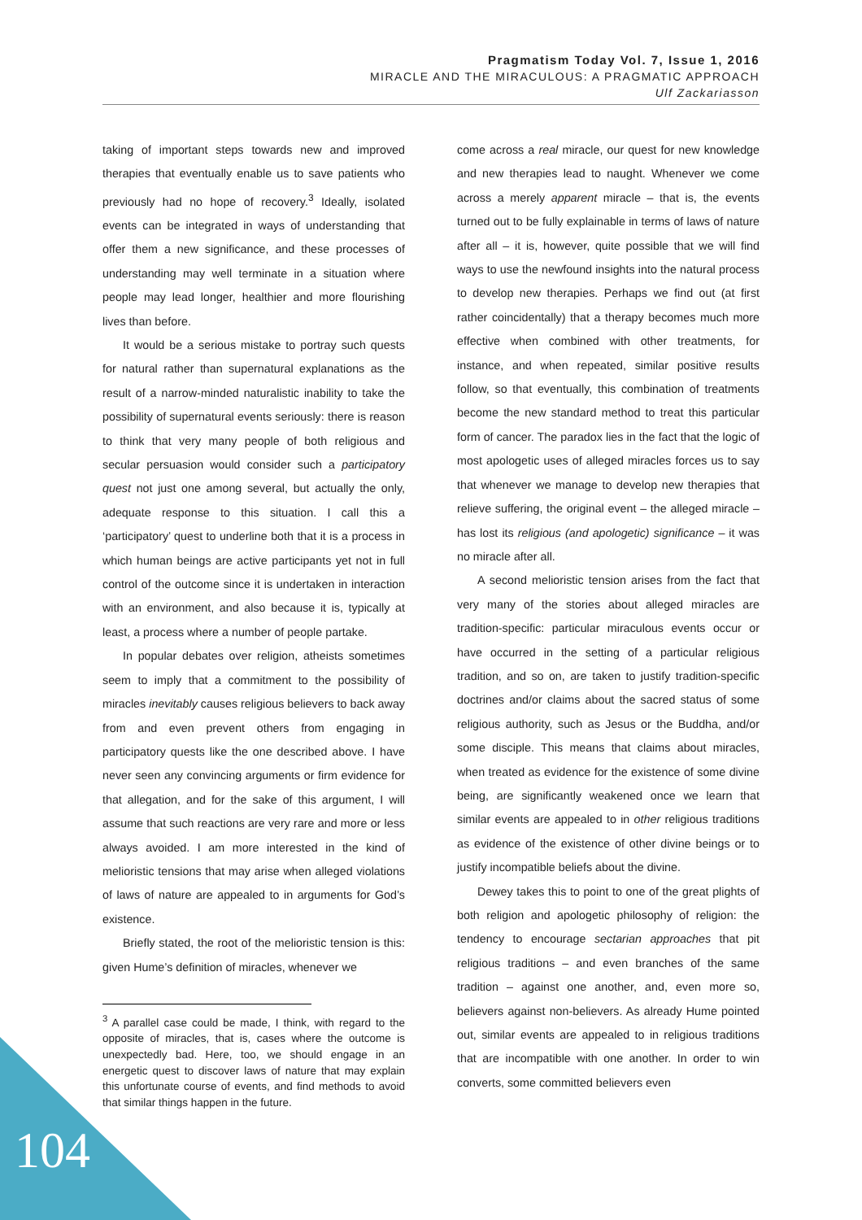Pragmatism Today Vol. 7, Issue 1, 2016
MIRACLE AND THE MIRACULOUS: A PRAGMATIC APPROACH
Ulf Zackariasson
taking of important steps towards new and improved therapies that eventually enable us to save patients who previously had no hope of recovery.<sup>3</sup> Ideally, isolated events can be integrated in ways of understanding that offer them a new significance, and these processes of understanding may well terminate in a situation where people may lead longer, healthier and more flourishing lives than before.
It would be a serious mistake to portray such quests for natural rather than supernatural explanations as the result of a narrow-minded naturalistic inability to take the possibility of supernatural events seriously: there is reason to think that very many people of both religious and secular persuasion would consider such a participatory quest not just one among several, but actually the only, adequate response to this situation. I call this a ‘participatory’ quest to underline both that it is a process in which human beings are active participants yet not in full control of the outcome since it is undertaken in interaction with an environment, and also because it is, typically at least, a process where a number of people partake.
In popular debates over religion, atheists sometimes seem to imply that a commitment to the possibility of miracles inevitably causes religious believers to back away from and even prevent others from engaging in participatory quests like the one described above. I have never seen any convincing arguments or firm evidence for that allegation, and for the sake of this argument, I will assume that such reactions are very rare and more or less always avoided. I am more interested in the kind of melioristic tensions that may arise when alleged violations of laws of nature are appealed to in arguments for God’s existence.
Briefly stated, the root of the melioristic tension is this: given Hume’s definition of miracles, whenever we
<sup>3</sup> A parallel case could be made, I think, with regard to the opposite of miracles, that is, cases where the outcome is unexpectedly bad. Here, too, we should engage in an energetic quest to discover laws of nature that may explain this unfortunate course of events, and find methods to avoid that similar things happen in the future.
come across a real miracle, our quest for new knowledge and new therapies lead to naught. Whenever we come across a merely apparent miracle – that is, the events turned out to be fully explainable in terms of laws of nature after all – it is, however, quite possible that we will find ways to use the newfound insights into the natural process to develop new therapies. Perhaps we find out (at first rather coincidentally) that a therapy becomes much more effective when combined with other treatments, for instance, and when repeated, similar positive results follow, so that eventually, this combination of treatments become the new standard method to treat this particular form of cancer. The paradox lies in the fact that the logic of most apologetic uses of alleged miracles forces us to say that whenever we manage to develop new therapies that relieve suffering, the original event – the alleged miracle – has lost its religious (and apologetic) significance – it was no miracle after all.
A second melioristic tension arises from the fact that very many of the stories about alleged miracles are tradition-specific: particular miraculous events occur or have occurred in the setting of a particular religious tradition, and so on, are taken to justify tradition-specific doctrines and/or claims about the sacred status of some religious authority, such as Jesus or the Buddha, and/or some disciple. This means that claims about miracles, when treated as evidence for the existence of some divine being, are significantly weakened once we learn that similar events are appealed to in other religious traditions as evidence of the existence of other divine beings or to justify incompatible beliefs about the divine.
Dewey takes this to point to one of the great plights of both religion and apologetic philosophy of religion: the tendency to encourage sectarian approaches that pit religious traditions – and even branches of the same tradition – against one another, and, even more so, believers against non-believers. As already Hume pointed out, similar events are appealed to in religious traditions that are incompatible with one another. In order to win converts, some committed believers even
104